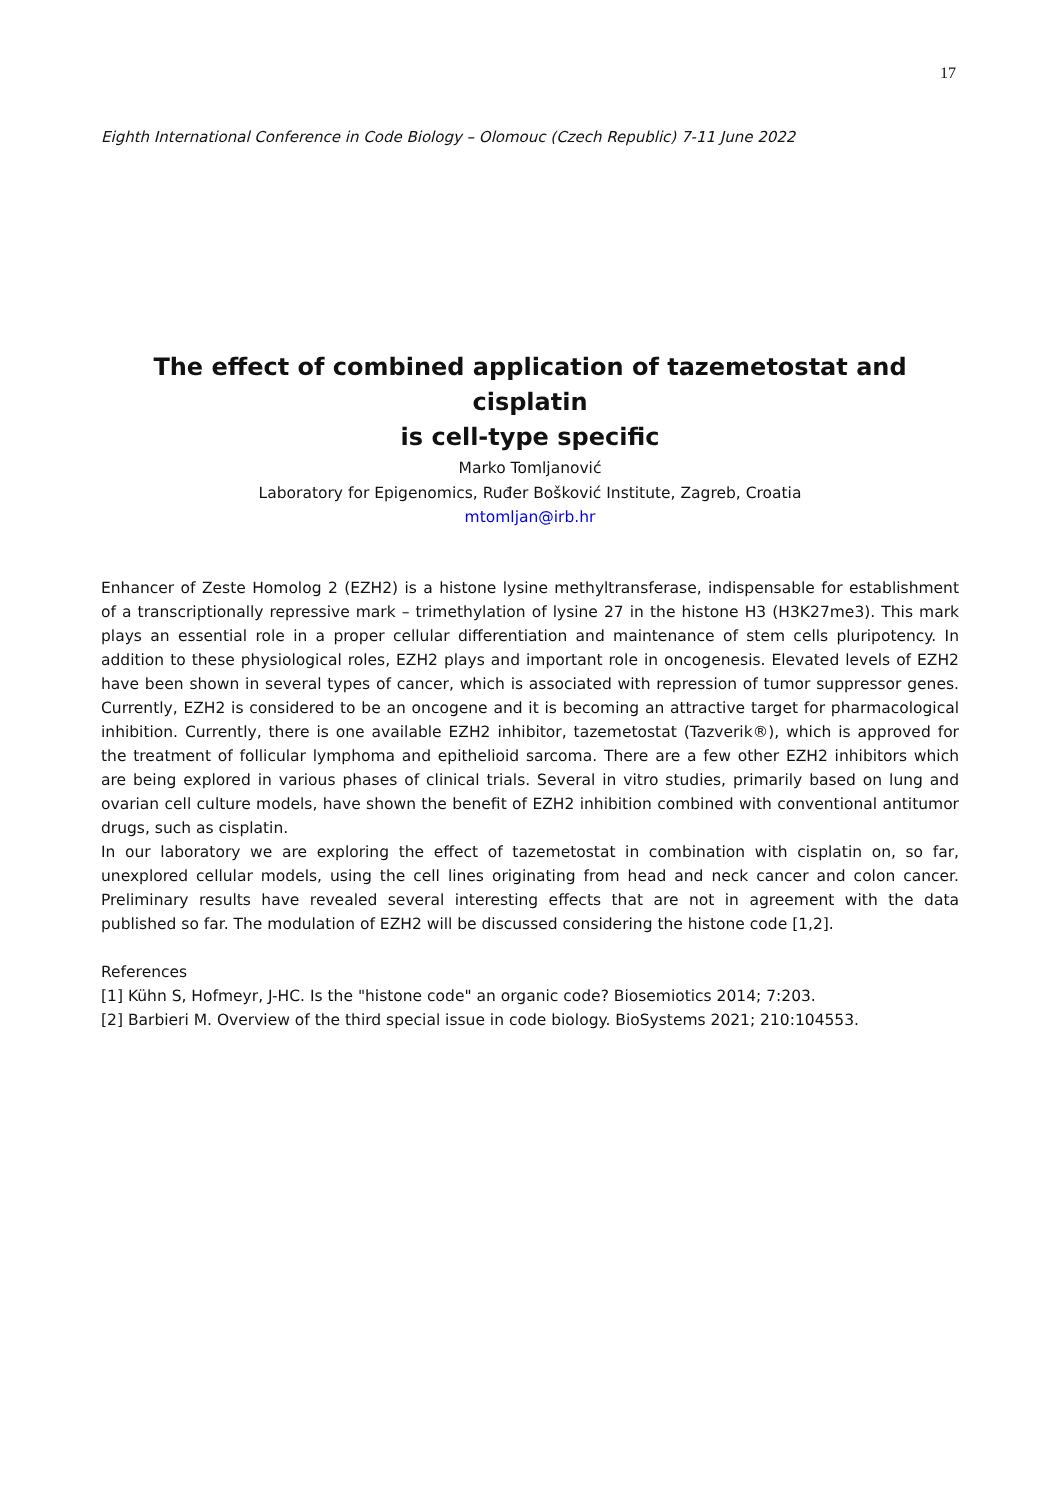17
Eighth International Conference in Code Biology – Olomouc (Czech Republic) 7-11 June 2022
The effect of combined application of tazemetostat and cisplatin
is cell-type specific
Marko Tomljanović
Laboratory for Epigenomics, Ruđer Bošković Institute, Zagreb, Croatia
mtomljan@irb.hr
Enhancer of Zeste Homolog 2 (EZH2) is a histone lysine methyltransferase, indispensable for establishment of a transcriptionally repressive mark – trimethylation of lysine 27 in the histone H3 (H3K27me3). This mark plays an essential role in a proper cellular differentiation and maintenance of stem cells pluripotency. In addition to these physiological roles, EZH2 plays and important role in oncogenesis. Elevated levels of EZH2 have been shown in several types of cancer, which is associated with repression of tumor suppressor genes. Currently, EZH2 is considered to be an oncogene and it is becoming an attractive target for pharmacological inhibition. Currently, there is one available EZH2 inhibitor, tazemetostat (Tazverik®), which is approved for the treatment of follicular lymphoma and epithelioid sarcoma. There are a few other EZH2 inhibitors which are being explored in various phases of clinical trials. Several in vitro studies, primarily based on lung and ovarian cell culture models, have shown the benefit of EZH2 inhibition combined with conventional antitumor drugs, such as cisplatin.
In our laboratory we are exploring the effect of tazemetostat in combination with cisplatin on, so far, unexplored cellular models, using the cell lines originating from head and neck cancer and colon cancer. Preliminary results have revealed several interesting effects that are not in agreement with the data published so far. The modulation of EZH2 will be discussed considering the histone code [1,2].
References
[1] Kühn S, Hofmeyr, J-HC. Is the "histone code" an organic code? Biosemiotics 2014; 7:203.
[2] Barbieri M. Overview of the third special issue in code biology. BioSystems 2021; 210:104553.